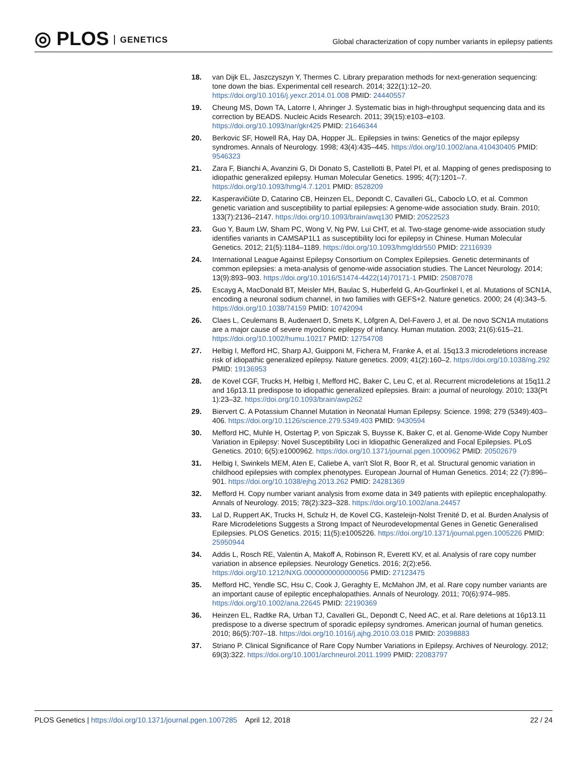◎ PLOS GENETICS
Global characterization of copy number variants in epilepsy patients
18. van Dijk EL, Jaszczyszyn Y, Thermes C. Library preparation methods for next-generation sequencing: tone down the bias. Experimental cell research. 2014; 322(1):12–20. https://doi.org/10.1016/j.yexcr.2014.01.008 PMID: 24440557
19. Cheung MS, Down TA, Latorre I, Ahringer J. Systematic bias in high-throughput sequencing data and its correction by BEADS. Nucleic Acids Research. 2011; 39(15):e103–e103. https://doi.org/10.1093/nar/gkr425 PMID: 21646344
20. Berkovic SF, Howell RA, Hay DA, Hopper JL. Epilepsies in twins: Genetics of the major epilepsy syndromes. Annals of Neurology. 1998; 43(4):435–445. https://doi.org/10.1002/ana.410430405 PMID: 9546323
21. Zara F, Bianchi A, Avanzini G, Di Donato S, Castellotti B, Patel PI, et al. Mapping of genes predisposing to idiopathic generalized epilepsy. Human Molecular Genetics. 1995; 4(7):1201–7. https://doi.org/10.1093/hmg/4.7.1201 PMID: 8528209
22. Kasperavičiūte D, Catarino CB, Heinzen EL, Depondt C, Cavalleri GL, Caboclo LO, et al. Common genetic variation and susceptibility to partial epilepsies: A genome-wide association study. Brain. 2010; 133(7):2136–2147. https://doi.org/10.1093/brain/awq130 PMID: 20522523
23. Guo Y, Baum LW, Sham PC, Wong V, Ng PW, Lui CHT, et al. Two-stage genome-wide association study identifies variants in CAMSAP1L1 as susceptibility loci for epilepsy in Chinese. Human Molecular Genetics. 2012; 21(5):1184–1189. https://doi.org/10.1093/hmg/ddr550 PMID: 22116939
24. International League Against Epilepsy Consortium on Complex Epilepsies. Genetic determinants of common epilepsies: a meta-analysis of genome-wide association studies. The Lancet Neurology. 2014; 13(9):893–903. https://doi.org/10.1016/S1474-4422(14)70171-1 PMID: 25087078
25. Escayg A, MacDonald BT, Meisler MH, Baulac S, Huberfeld G, An-Gourfinkel I, et al. Mutations of SCN1A, encoding a neuronal sodium channel, in two families with GEFS+2. Nature genetics. 2000; 24 (4):343–5. https://doi.org/10.1038/74159 PMID: 10742094
26. Claes L, Ceulemans B, Audenaert D, Smets K, Löfgren A, Del-Favero J, et al. De novo SCN1A mutations are a major cause of severe myoclonic epilepsy of infancy. Human mutation. 2003; 21(6):615–21. https://doi.org/10.1002/humu.10217 PMID: 12754708
27. Helbig I, Mefford HC, Sharp AJ, Guipponi M, Fichera M, Franke A, et al. 15q13.3 microdeletions increase risk of idiopathic generalized epilepsy. Nature genetics. 2009; 41(2):160–2. https://doi.org/10.1038/ng.292 PMID: 19136953
28. de Kovel CGF, Trucks H, Helbig I, Mefford HC, Baker C, Leu C, et al. Recurrent microdeletions at 15q11.2 and 16p13.11 predispose to idiopathic generalized epilepsies. Brain: a journal of neurology. 2010; 133(Pt 1):23–32. https://doi.org/10.1093/brain/awp262
29. Biervert C. A Potassium Channel Mutation in Neonatal Human Epilepsy. Science. 1998; 279 (5349):403–406. https://doi.org/10.1126/science.279.5349.403 PMID: 9430594
30. Mefford HC, Muhle H, Ostertag P, von Spiczak S, Buysse K, Baker C, et al. Genome-Wide Copy Number Variation in Epilepsy: Novel Susceptibility Loci in Idiopathic Generalized and Focal Epilepsies. PLoS Genetics. 2010; 6(5):e1000962. https://doi.org/10.1371/journal.pgen.1000962 PMID: 20502679
31. Helbig I, Swinkels MEM, Aten E, Caliebe A, van't Slot R, Boor R, et al. Structural genomic variation in childhood epilepsies with complex phenotypes. European Journal of Human Genetics. 2014; 22 (7):896–901. https://doi.org/10.1038/ejhg.2013.262 PMID: 24281369
32. Mefford H. Copy number variant analysis from exome data in 349 patients with epileptic encephalopathy. Annals of Neurology. 2015; 78(2):323–328. https://doi.org/10.1002/ana.24457
33. Lal D, Ruppert AK, Trucks H, Schulz H, de Kovel CG, Kasteleijn-Nolst Trenité D, et al. Burden Analysis of Rare Microdeletions Suggests a Strong Impact of Neurodevelopmental Genes in Genetic Generalised Epilepsies. PLOS Genetics. 2015; 11(5):e1005226. https://doi.org/10.1371/journal.pgen.1005226 PMID: 25950944
34. Addis L, Rosch RE, Valentin A, Makoff A, Robinson R, Everett KV, et al. Analysis of rare copy number variation in absence epilepsies. Neurology Genetics. 2016; 2(2):e56. https://doi.org/10.1212/NXG.0000000000000056 PMID: 27123475
35. Mefford HC, Yendle SC, Hsu C, Cook J, Geraghty E, McMahon JM, et al. Rare copy number variants are an important cause of epileptic encephalopathies. Annals of Neurology. 2011; 70(6):974–985. https://doi.org/10.1002/ana.22645 PMID: 22190369
36. Heinzen EL, Radtke RA, Urban TJ, Cavalleri GL, Depondt C, Need AC, et al. Rare deletions at 16p13.11 predispose to a diverse spectrum of sporadic epilepsy syndromes. American journal of human genetics. 2010; 86(5):707–18. https://doi.org/10.1016/j.ajhg.2010.03.018 PMID: 20398883
37. Striano P. Clinical Significance of Rare Copy Number Variations in Epilepsy. Archives of Neurology. 2012; 69(3):322. https://doi.org/10.1001/archneurol.2011.1999 PMID: 22083797
PLOS Genetics | https://doi.org/10.1371/journal.pgen.1007285 April 12, 2018
22 / 24